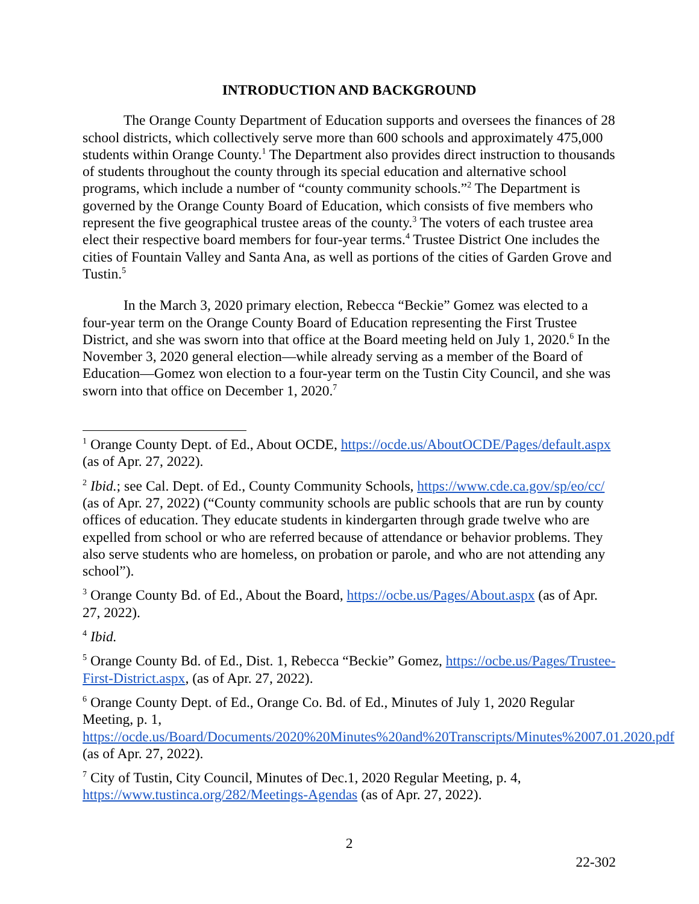INTRODUCTION AND BACKGROUND
The Orange County Department of Education supports and oversees the finances of 28 school districts, which collectively serve more than 600 schools and approximately 475,000 students within Orange County.<sup>1</sup> The Department also provides direct instruction to thousands of students throughout the county through its special education and alternative school programs, which include a number of “county community schools.”<sup>2</sup> The Department is governed by the Orange County Board of Education, which consists of five members who represent the five geographical trustee areas of the county.<sup>3</sup> The voters of each trustee area elect their respective board members for four-year terms.<sup>4</sup> Trustee District One includes the cities of Fountain Valley and Santa Ana, as well as portions of the cities of Garden Grove and Tustin.<sup>5</sup>
In the March 3, 2020 primary election, Rebecca “Beckie” Gomez was elected to a four-year term on the Orange County Board of Education representing the First Trustee District, and she was sworn into that office at the Board meeting held on July 1, 2020.<sup>6</sup> In the November 3, 2020 general election—while already serving as a member of the Board of Education—Gomez won election to a four-year term on the Tustin City Council, and she was sworn into that office on December 1, 2020.<sup>7</sup>
<sup>1</sup> Orange County Dept. of Ed., About OCDE, https://ocde.us/AboutOCDE/Pages/default.aspx (as of Apr. 27, 2022).
<sup>2</sup> Ibid.; see Cal. Dept. of Ed., County Community Schools, https://www.cde.ca.gov/sp/eo/cc/ (as of Apr. 27, 2022) (“County community schools are public schools that are run by county offices of education. They educate students in kindergarten through grade twelve who are expelled from school or who are referred because of attendance or behavior problems. They also serve students who are homeless, on probation or parole, and who are not attending any school”).
<sup>3</sup> Orange County Bd. of Ed., About the Board, https://ocbe.us/Pages/About.aspx (as of Apr. 27, 2022).
<sup>4</sup> Ibid.
<sup>5</sup> Orange County Bd. of Ed., Dist. 1, Rebecca “Beckie” Gomez, https://ocbe.us/Pages/Trustee-First-District.aspx, (as of Apr. 27, 2022).
<sup>6</sup> Orange County Dept. of Ed., Orange Co. Bd. of Ed., Minutes of July 1, 2020 Regular Meeting, p. 1, https://ocde.us/Board/Documents/2020%20Minutes%20and%20Transcripts/Minutes%2007.01.2020.pdf (as of Apr. 27, 2022).
<sup>7</sup> City of Tustin, City Council, Minutes of Dec.1, 2020 Regular Meeting, p. 4, https://www.tustinca.org/282/Meetings-Agendas (as of Apr. 27, 2022).
2
22-302